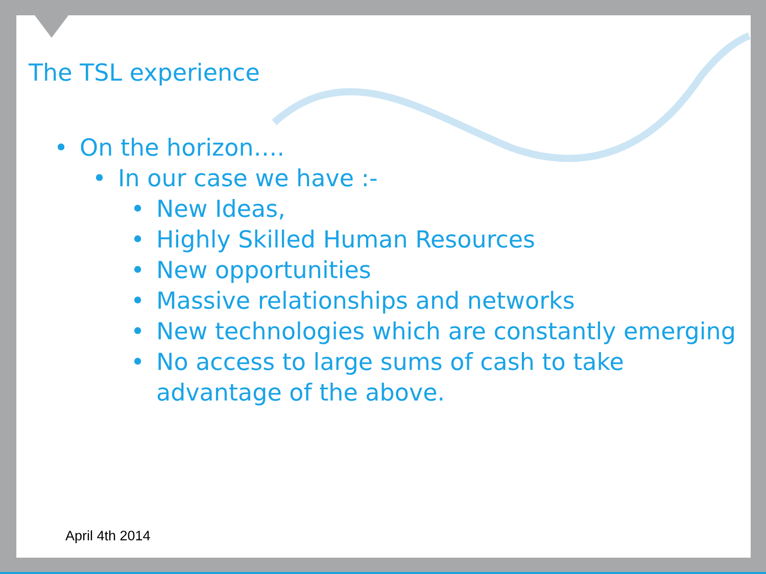The TSL experience
• On the horizon….
• In our case we have :-
• New Ideas,
• Highly Skilled Human Resources
• New opportunities
• Massive relationships and networks
• New technologies which are constantly emerging
• No access to large sums of cash to take advantage of the above.
April 4th 2014